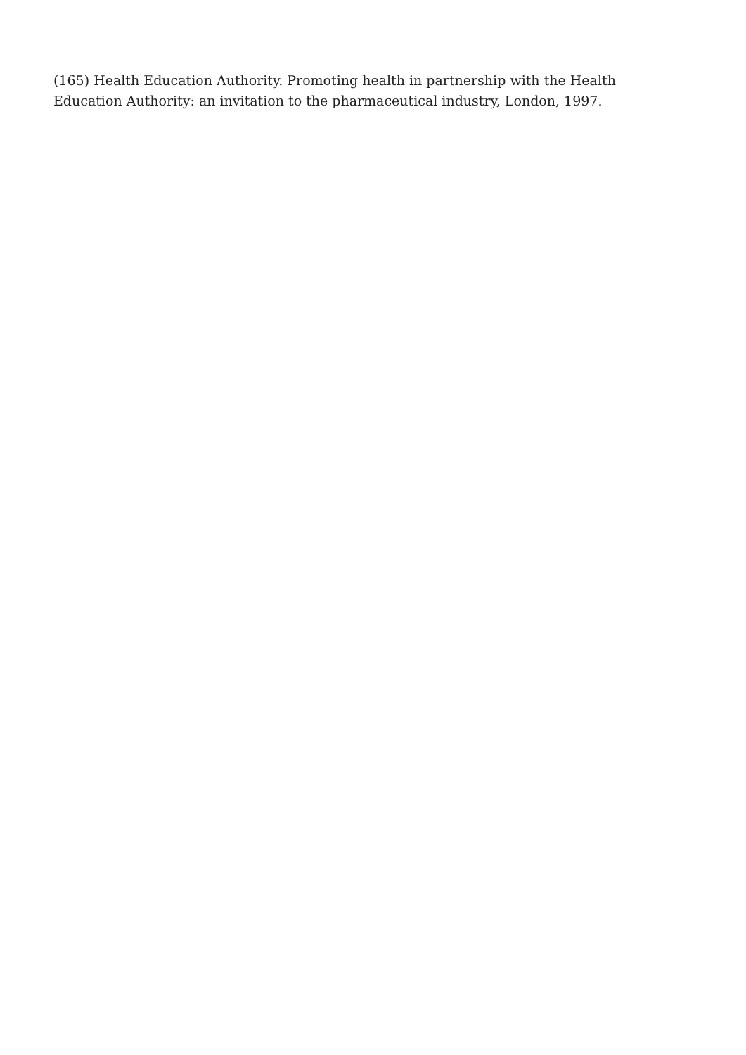(165) Health Education Authority. Promoting health in partnership with the Health Education Authority: an invitation to the pharmaceutical industry, London, 1997.